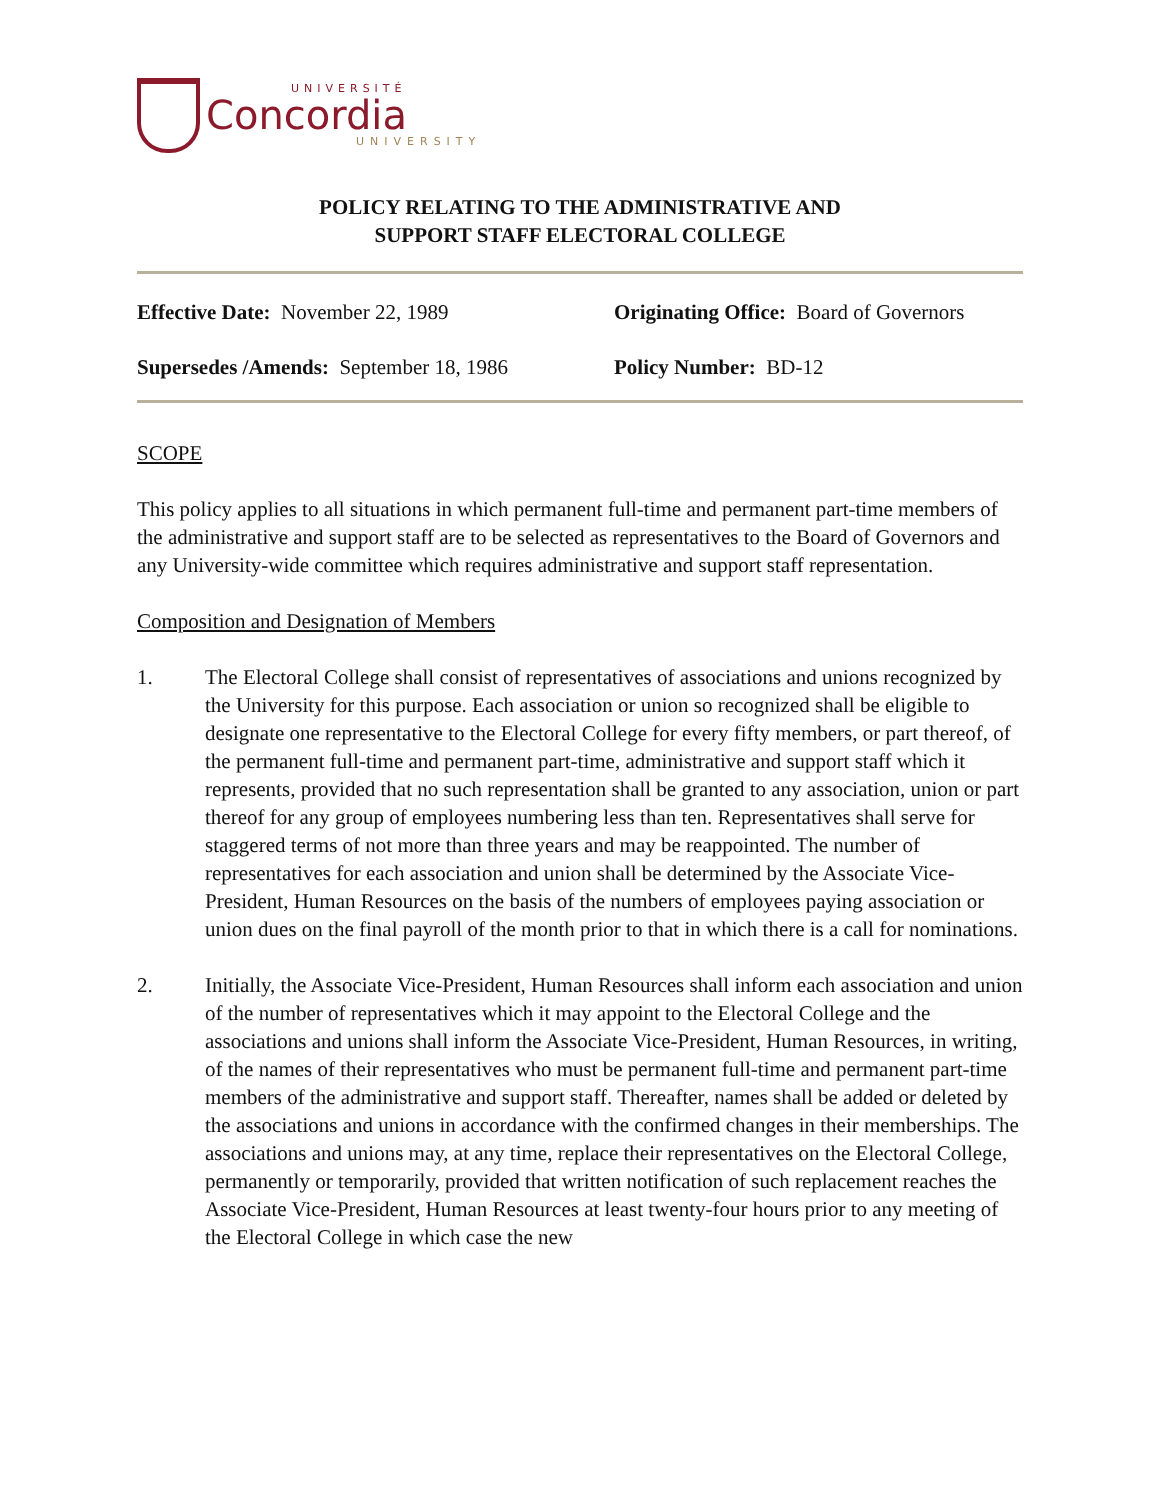UNIVERSITÉ
Concordia
UNIVERSITY
POLICY RELATING TO THE ADMINISTRATIVE AND
SUPPORT STAFF ELECTORAL COLLEGE
Effective Date: November 22, 1989
Originating Office: Board of Governors
Supersedes /Amends: September 18, 1986
Policy Number: BD-12
SCOPE
This policy applies to all situations in which permanent full-time and permanent part-time members of the administrative and support staff are to be selected as representatives to the Board of Governors and any University-wide committee which requires administrative and support staff representation.
Composition and Designation of Members
1. The Electoral College shall consist of representatives of associations and unions recognized by the University for this purpose. Each association or union so recognized shall be eligible to designate one representative to the Electoral College for every fifty members, or part thereof, of the permanent full-time and permanent part-time, administrative and support staff which it represents, provided that no such representation shall be granted to any association, union or part thereof for any group of employees numbering less than ten. Representatives shall serve for staggered terms of not more than three years and may be reappointed. The number of representatives for each association and union shall be determined by the Associate Vice-President, Human Resources on the basis of the numbers of employees paying association or union dues on the final payroll of the month prior to that in which there is a call for nominations.
2. Initially, the Associate Vice-President, Human Resources shall inform each association and union of the number of representatives which it may appoint to the Electoral College and the associations and unions shall inform the Associate Vice-President, Human Resources, in writing, of the names of their representatives who must be permanent full-time and permanent part-time members of the administrative and support staff. Thereafter, names shall be added or deleted by the associations and unions in accordance with the confirmed changes in their memberships. The associations and unions may, at any time, replace their representatives on the Electoral College, permanently or temporarily, provided that written notification of such replacement reaches the Associate Vice-President, Human Resources at least twenty-four hours prior to any meeting of the Electoral College in which case the new